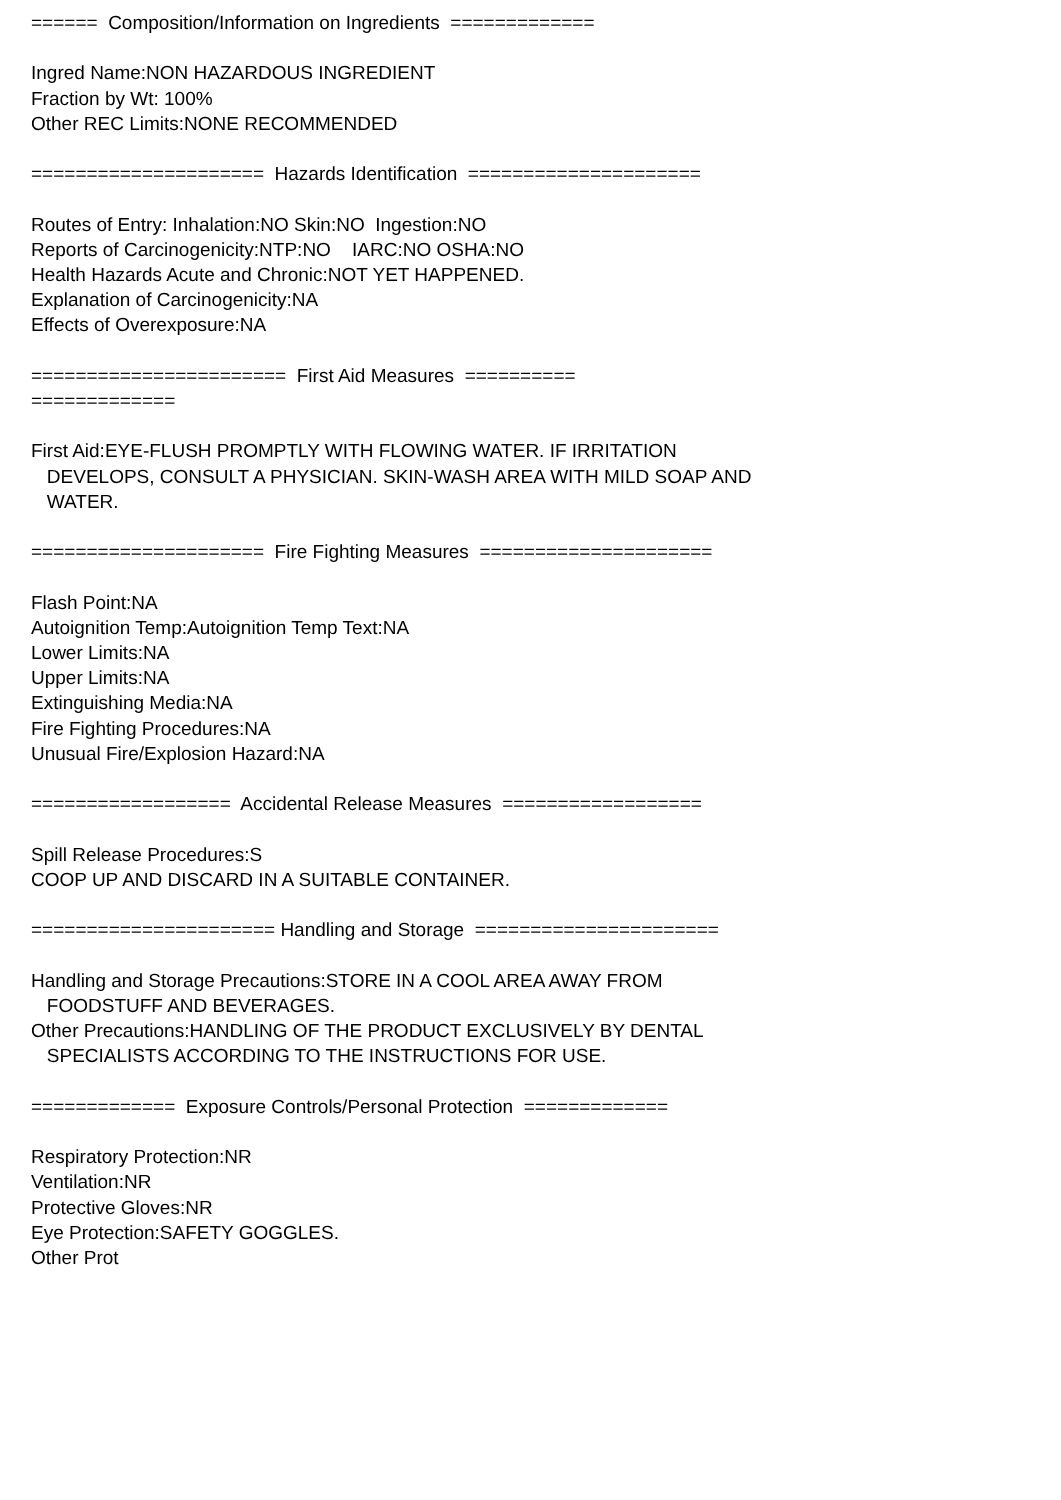====== Composition/Information on Ingredients ============= Ingred Name:NON HAZARDOUS INGREDIENT Fraction by Wt: 100% Other REC Limits:NONE RECOMMENDED ===================== Hazards Identification ===================== Routes of Entry: Inhalation:NO Skin:NO Ingestion:NO Reports of Carcinogenicity:NTP:NO IARC:NO OSHA:NO Health Hazards Acute and Chronic:NOT YET HAPPENED. Explanation of Carcinogenicity:NA Effects of Overexposure:NA ======================= First Aid Measures ========== ============= First Aid:EYE-FLUSH PROMPTLY WITH FLOWING WATER. IF IRRITATION DEVELOPS, CONSULT A PHYSICIAN. SKIN-WASH AREA WITH MILD SOAP AND WATER. ===================== Fire Fighting Measures ===================== Flash Point:NA Autoignition Temp:Autoignition Temp Text:NA Lower Limits:NA Upper Limits:NA Extinguishing Media:NA Fire Fighting Procedures:NA Unusual Fire/Explosion Hazard:NA ================== Accidental Release Measures ================== Spill Release Procedures:S COOP UP AND DISCARD IN A SUITABLE CONTAINER. ====================== Handling and Storage ====================== Handling and Storage Precautions:STORE IN A COOL AREA AWAY FROM FOODSTUFF AND BEVERAGES. Other Precautions:HANDLING OF THE PRODUCT EXCLUSIVELY BY DENTAL SPECIALISTS ACCORDING TO THE INSTRUCTIONS FOR USE. ============= Exposure Controls/Personal Protection ============= Respiratory Protection:NR Ventilation:NR Protective Gloves:NR Eye Protection:SAFETY GOGGLES. Other Prot